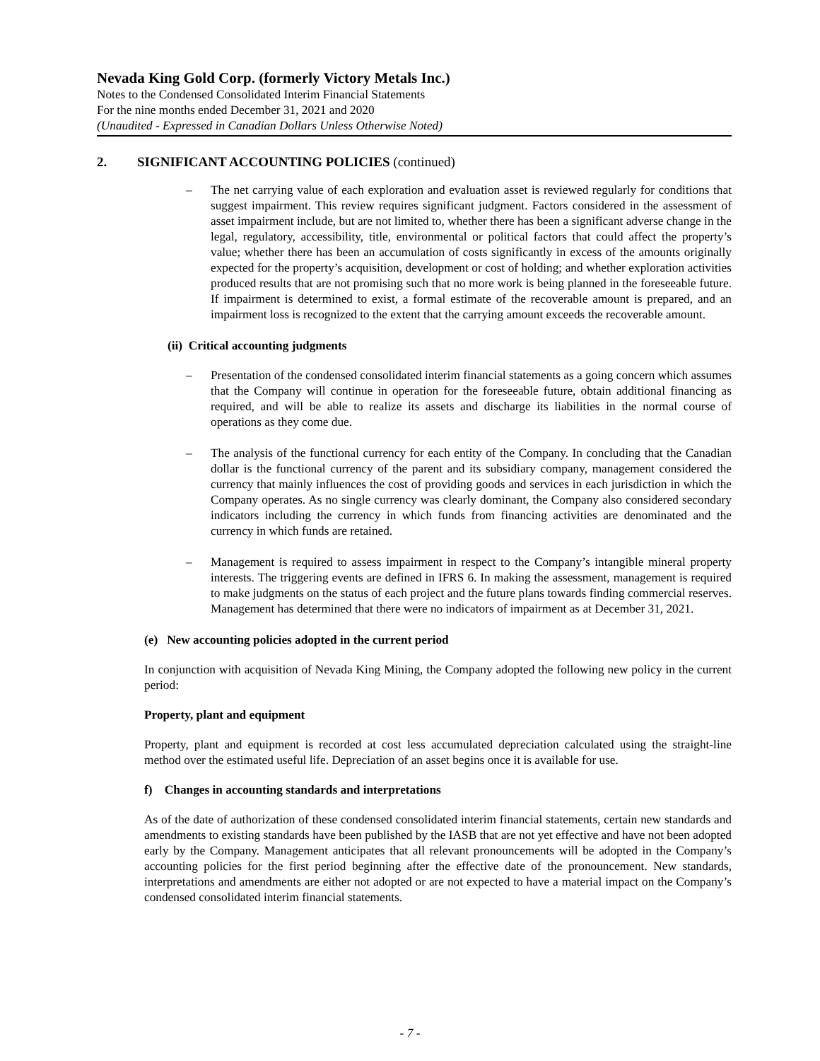Nevada King Gold Corp. (formerly Victory Metals Inc.)
Notes to the Condensed Consolidated Interim Financial Statements
For the nine months ended December 31, 2021 and 2020
(Unaudited - Expressed in Canadian Dollars Unless Otherwise Noted)
2. SIGNIFICANT ACCOUNTING POLICIES (continued)
– The net carrying value of each exploration and evaluation asset is reviewed regularly for conditions that suggest impairment. This review requires significant judgment. Factors considered in the assessment of asset impairment include, but are not limited to, whether there has been a significant adverse change in the legal, regulatory, accessibility, title, environmental or political factors that could affect the property’s value; whether there has been an accumulation of costs significantly in excess of the amounts originally expected for the property’s acquisition, development or cost of holding; and whether exploration activities produced results that are not promising such that no more work is being planned in the foreseeable future. If impairment is determined to exist, a formal estimate of the recoverable amount is prepared, and an impairment loss is recognized to the extent that the carrying amount exceeds the recoverable amount.
(ii) Critical accounting judgments
– Presentation of the condensed consolidated interim financial statements as a going concern which assumes that the Company will continue in operation for the foreseeable future, obtain additional financing as required, and will be able to realize its assets and discharge its liabilities in the normal course of operations as they come due.
– The analysis of the functional currency for each entity of the Company. In concluding that the Canadian dollar is the functional currency of the parent and its subsidiary company, management considered the currency that mainly influences the cost of providing goods and services in each jurisdiction in which the Company operates. As no single currency was clearly dominant, the Company also considered secondary indicators including the currency in which funds from financing activities are denominated and the currency in which funds are retained.
– Management is required to assess impairment in respect to the Company’s intangible mineral property interests. The triggering events are defined in IFRS 6. In making the assessment, management is required to make judgments on the status of each project and the future plans towards finding commercial reserves. Management has determined that there were no indicators of impairment as at December 31, 2021.
(e) New accounting policies adopted in the current period
In conjunction with acquisition of Nevada King Mining, the Company adopted the following new policy in the current period:
Property, plant and equipment
Property, plant and equipment is recorded at cost less accumulated depreciation calculated using the straight-line method over the estimated useful life. Depreciation of an asset begins once it is available for use.
f) Changes in accounting standards and interpretations
As of the date of authorization of these condensed consolidated interim financial statements, certain new standards and amendments to existing standards have been published by the IASB that are not yet effective and have not been adopted early by the Company. Management anticipates that all relevant pronouncements will be adopted in the Company’s accounting policies for the first period beginning after the effective date of the pronouncement. New standards, interpretations and amendments are either not adopted or are not expected to have a material impact on the Company’s condensed consolidated interim financial statements.
- 7 -